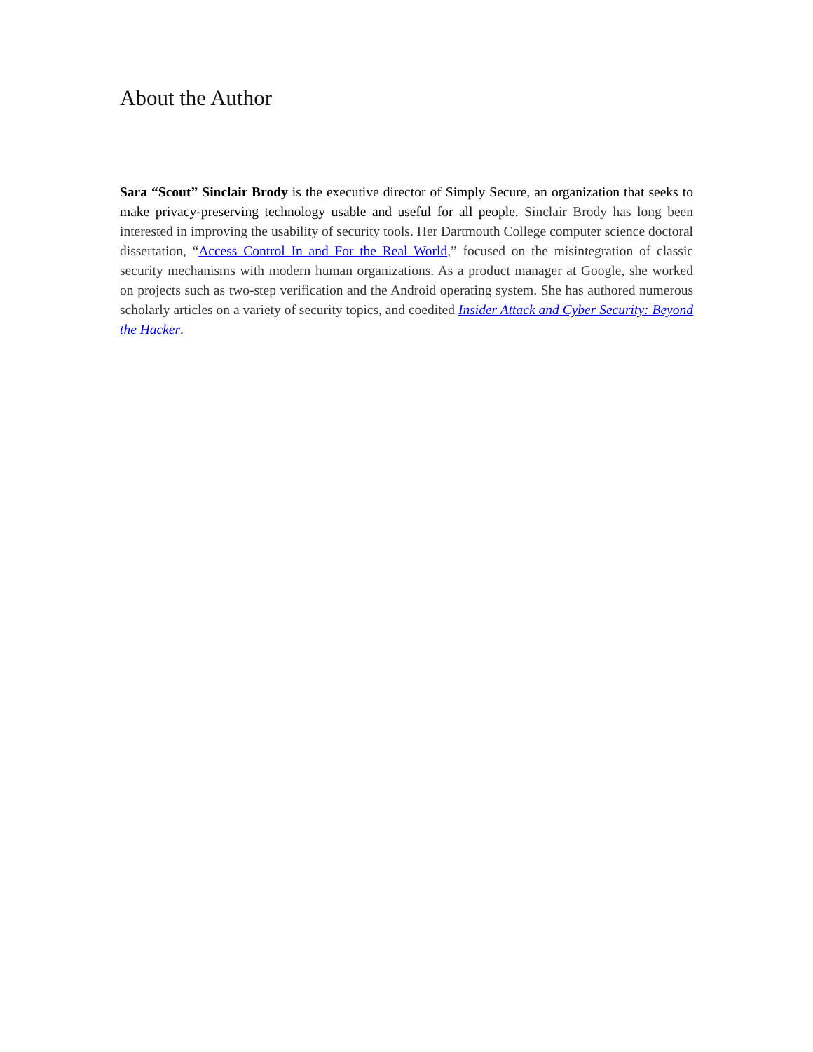About the Author
Sara “Scout” Sinclair Brody is the executive director of Simply Secure, an organization that seeks to make privacy-preserving technology usable and useful for all people. Sinclair Brody has long been interested in improving the usability of security tools. Her Dartmouth College computer science doctoral dissertation, “Access Control In and For the Real World,” focused on the misintegration of classic security mechanisms with modern human organizations. As a product manager at Google, she worked on projects such as two-step verification and the Android operating system. She has authored numerous scholarly articles on a variety of security topics, and coedited Insider Attack and Cyber Security: Beyond the Hacker.